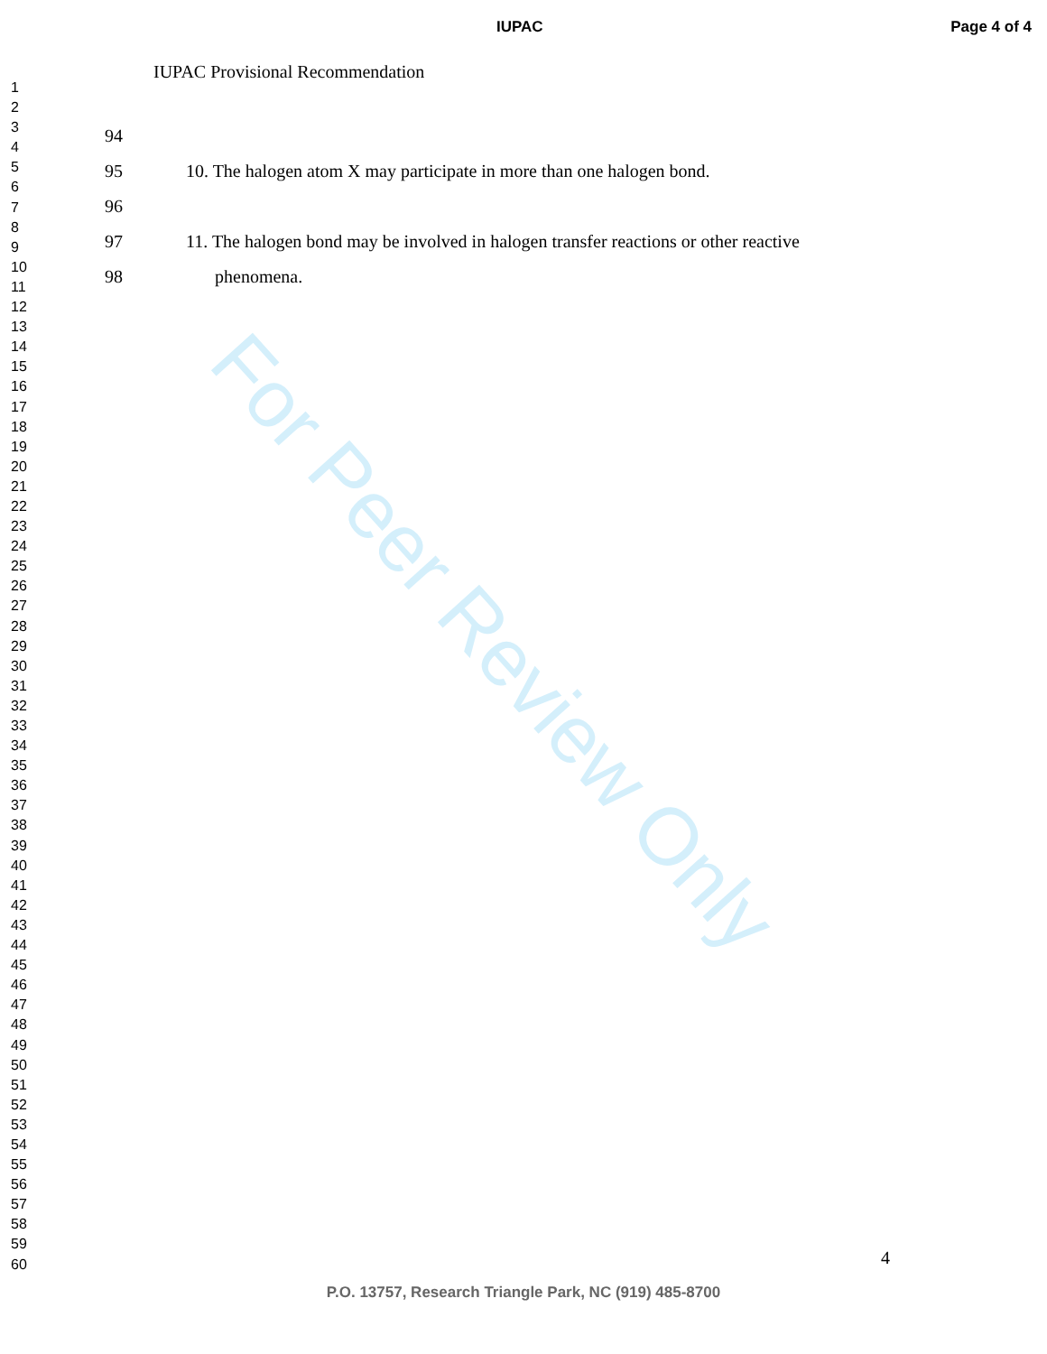For Peer Review Only
IUPAC Page 4 of 4
1
2
3
4
5
6
7
8
9
10
11
12
13
14
15
16
17
18
19
20
21
22
23
24
25
26
27
28
29
30
31
32
33
34
35
36
37
38
39
40
41
42
43
44
45
46
47
48
49
50
51
52
53
54
55
56
57
58
59
60
IUPAC Provisional Recommendation
94
95 10. The halogen atom X may participate in more than one halogen bond.
96
97 11. The halogen bond may be involved in halogen transfer reactions or other reactive
98 phenomena.
4
P.O. 13757, Research Triangle Park, NC (919) 485-8700